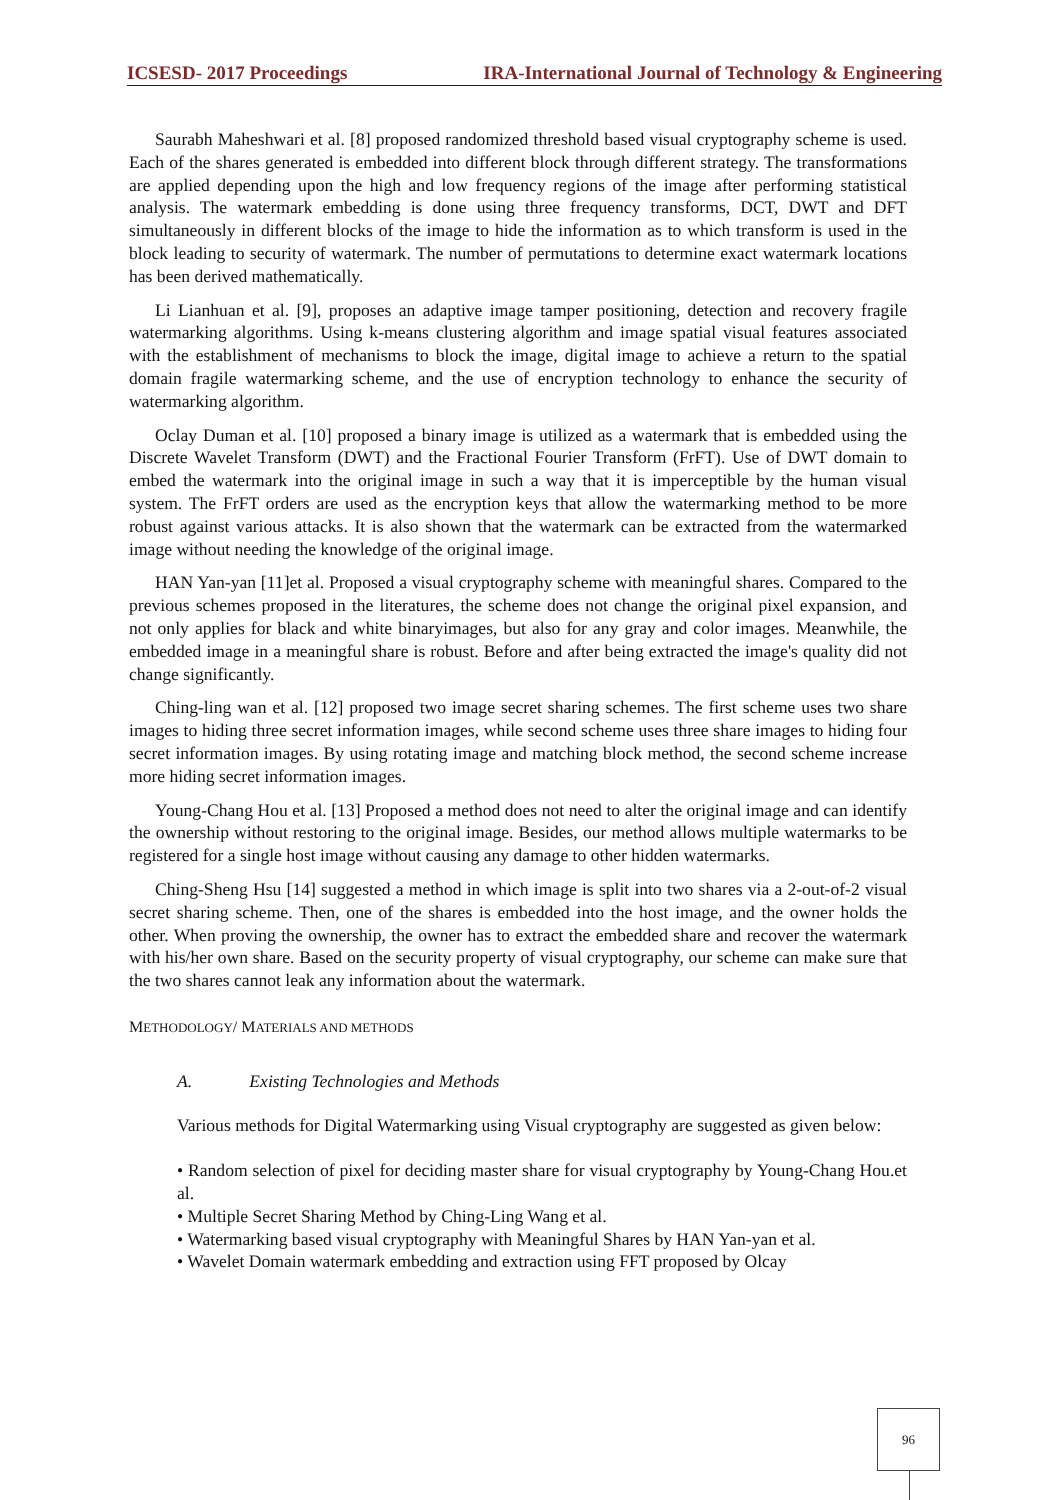ICSESD- 2017 Proceedings IRA-International Journal of Technology & Engineering
Saurabh Maheshwari et al. [8] proposed randomized threshold based visual cryptography scheme is used. Each of the shares generated is embedded into different block through different strategy. The transformations are applied depending upon the high and low frequency regions of the image after performing statistical analysis. The watermark embedding is done using three frequency transforms, DCT, DWT and DFT simultaneously in different blocks of the image to hide the information as to which transform is used in the block leading to security of watermark. The number of permutations to determine exact watermark locations has been derived mathematically.
Li Lianhuan et al. [9], proposes an adaptive image tamper positioning, detection and recovery fragile watermarking algorithms. Using k-means clustering algorithm and image spatial visual features associated with the establishment of mechanisms to block the image, digital image to achieve a return to the spatial domain fragile watermarking scheme, and the use of encryption technology to enhance the security of watermarking algorithm.
Oclay Duman et al. [10] proposed a binary image is utilized as a watermark that is embedded using the Discrete Wavelet Transform (DWT) and the Fractional Fourier Transform (FrFT). Use of DWT domain to embed the watermark into the original image in such a way that it is imperceptible by the human visual system. The FrFT orders are used as the encryption keys that allow the watermarking method to be more robust against various attacks. It is also shown that the watermark can be extracted from the watermarked image without needing the knowledge of the original image.
HAN Yan-yan [11]et al. Proposed a visual cryptography scheme with meaningful shares. Compared to the previous schemes proposed in the literatures, the scheme does not change the original pixel expansion, and not only applies for black and white binaryimages, but also for any gray and color images. Meanwhile, the embedded image in a meaningful share is robust. Before and after being extracted the image's quality did not change significantly.
Ching-ling wan et al. [12] proposed two image secret sharing schemes. The first scheme uses two share images to hiding three secret information images, while second scheme uses three share images to hiding four secret information images. By using rotating image and matching block method, the second scheme increase more hiding secret information images.
Young-Chang Hou et al. [13] Proposed a method does not need to alter the original image and can identify the ownership without restoring to the original image. Besides, our method allows multiple watermarks to be registered for a single host image without causing any damage to other hidden watermarks.
Ching-Sheng Hsu [14] suggested a method in which image is split into two shares via a 2-out-of-2 visual secret sharing scheme. Then, one of the shares is embedded into the host image, and the owner holds the other. When proving the ownership, the owner has to extract the embedded share and recover the watermark with his/her own share. Based on the security property of visual cryptography, our scheme can make sure that the two shares cannot leak any information about the watermark.
METHODOLOGY/ MATERIALS AND METHODS
A. Existing Technologies and Methods
Various methods for Digital Watermarking using Visual cryptography are suggested as given below:
• Random selection of pixel for deciding master share for visual cryptography by Young-Chang Hou.et al.
• Multiple Secret Sharing Method by Ching-Ling Wang et al.
• Watermarking based visual cryptography with Meaningful Shares by HAN Yan-yan et al.
• Wavelet Domain watermark embedding and extraction using FFT proposed by Olcay
96